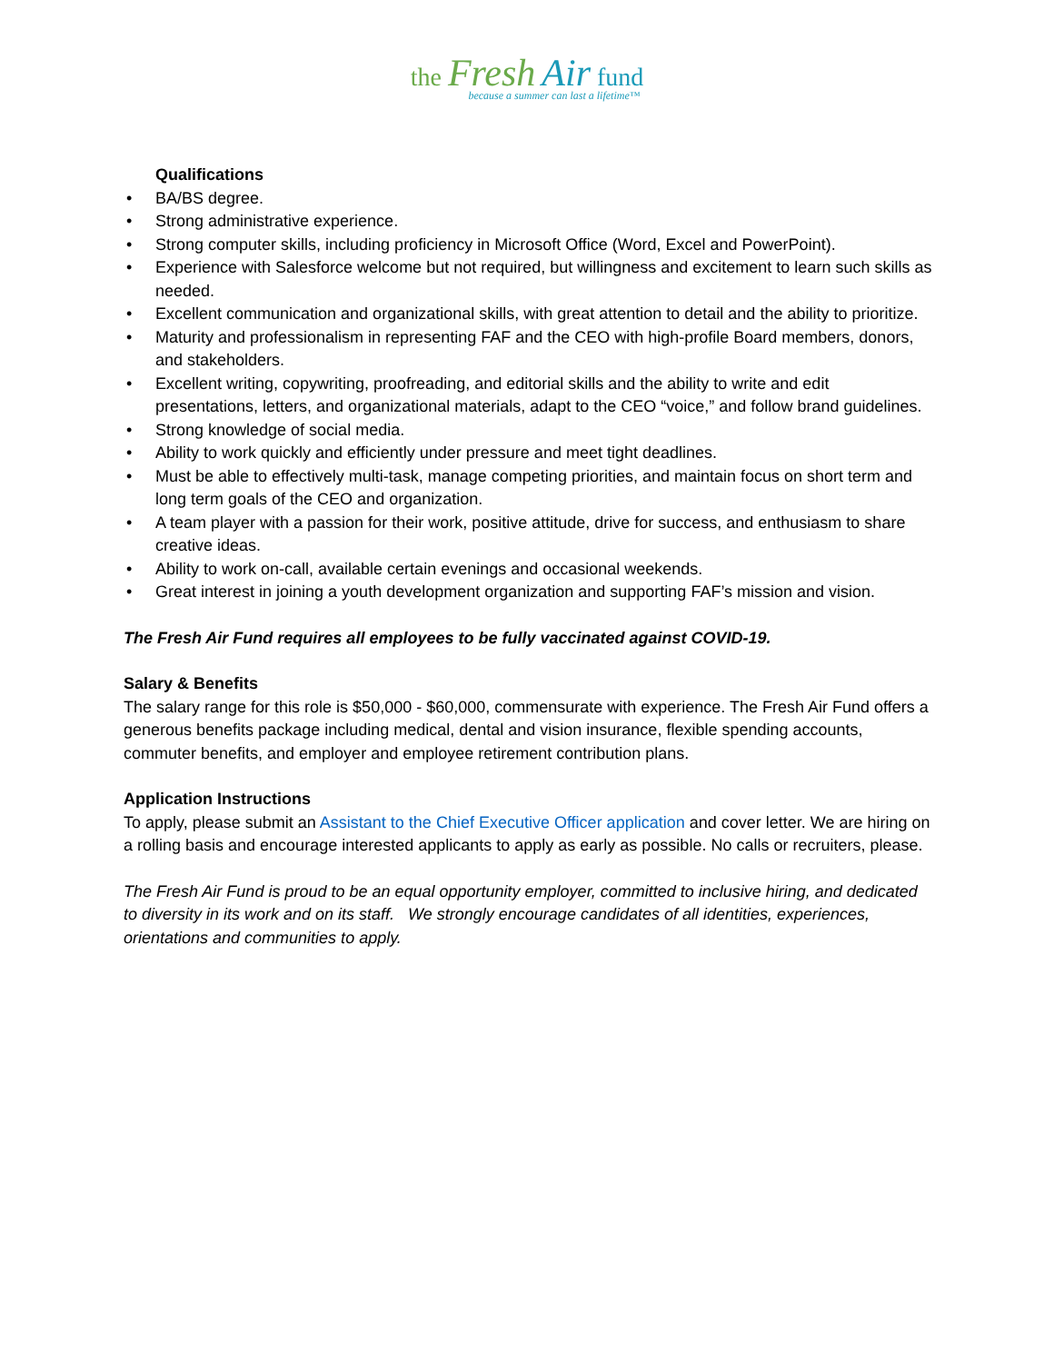the Fresh Air fund
because a summer can last a lifetime™
Qualifications
• BA/BS degree.
• Strong administrative experience.
• Strong computer skills, including proficiency in Microsoft Office (Word, Excel and PowerPoint).
• Experience with Salesforce welcome but not required, but willingness and excitement to learn such skills as needed.
• Excellent communication and organizational skills, with great attention to detail and the ability to prioritize.
• Maturity and professionalism in representing FAF and the CEO with high-profile Board members, donors, and stakeholders.
• Excellent writing, copywriting, proofreading, and editorial skills and the ability to write and edit presentations, letters, and organizational materials, adapt to the CEO “voice,” and follow brand guidelines.
• Strong knowledge of social media.
• Ability to work quickly and efficiently under pressure and meet tight deadlines.
• Must be able to effectively multi-task, manage competing priorities, and maintain focus on short term and long term goals of the CEO and organization.
• A team player with a passion for their work, positive attitude, drive for success, and enthusiasm to share creative ideas.
• Ability to work on-call, available certain evenings and occasional weekends.
• Great interest in joining a youth development organization and supporting FAF’s mission and vision.
The Fresh Air Fund requires all employees to be fully vaccinated against COVID-19.
Salary & Benefits
The salary range for this role is $50,000 - $60,000, commensurate with experience. The Fresh Air Fund offers a generous benefits package including medical, dental and vision insurance, flexible spending accounts, commuter benefits, and employer and employee retirement contribution plans.
Application Instructions
To apply, please submit an Assistant to the Chief Executive Officer application and cover letter. We are hiring on a rolling basis and encourage interested applicants to apply as early as possible. No calls or recruiters, please.
The Fresh Air Fund is proud to be an equal opportunity employer, committed to inclusive hiring, and dedicated to diversity in its work and on its staff. We strongly encourage candidates of all identities, experiences, orientations and communities to apply.